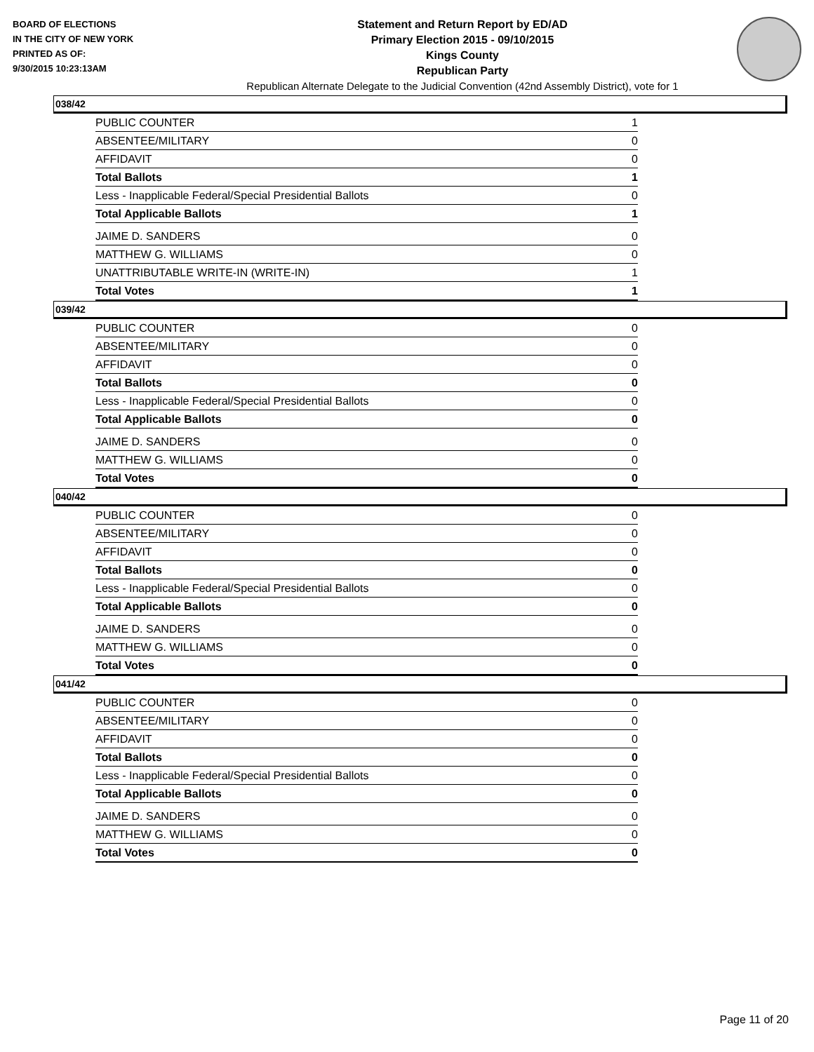BOARD OF ELECTIONS
IN THE CITY OF NEW YORK
PRINTED AS OF:
9/30/2015 10:23:13AM
Statement and Return Report by ED/AD
Primary Election 2015 - 09/10/2015
Kings County
Republican Party
Republican Alternate Delegate to the Judicial Convention (42nd Assembly District), vote for 1
038/42
| PUBLIC COUNTER | 1 |
| ABSENTEE/MILITARY | 0 |
| AFFIDAVIT | 0 |
| Total Ballots | 1 |
| Less - Inapplicable Federal/Special Presidential Ballots | 0 |
| Total Applicable Ballots | 1 |
| JAIME D. SANDERS | 0 |
| MATTHEW G. WILLIAMS | 0 |
| UNATTRIBUTABLE WRITE-IN (WRITE-IN) | 1 |
| Total Votes | 1 |
039/42
| PUBLIC COUNTER | 0 |
| ABSENTEE/MILITARY | 0 |
| AFFIDAVIT | 0 |
| Total Ballots | 0 |
| Less - Inapplicable Federal/Special Presidential Ballots | 0 |
| Total Applicable Ballots | 0 |
| JAIME D. SANDERS | 0 |
| MATTHEW G. WILLIAMS | 0 |
| Total Votes | 0 |
040/42
| PUBLIC COUNTER | 0 |
| ABSENTEE/MILITARY | 0 |
| AFFIDAVIT | 0 |
| Total Ballots | 0 |
| Less - Inapplicable Federal/Special Presidential Ballots | 0 |
| Total Applicable Ballots | 0 |
| JAIME D. SANDERS | 0 |
| MATTHEW G. WILLIAMS | 0 |
| Total Votes | 0 |
041/42
| PUBLIC COUNTER | 0 |
| ABSENTEE/MILITARY | 0 |
| AFFIDAVIT | 0 |
| Total Ballots | 0 |
| Less - Inapplicable Federal/Special Presidential Ballots | 0 |
| Total Applicable Ballots | 0 |
| JAIME D. SANDERS | 0 |
| MATTHEW G. WILLIAMS | 0 |
| Total Votes | 0 |
Page 11 of 20